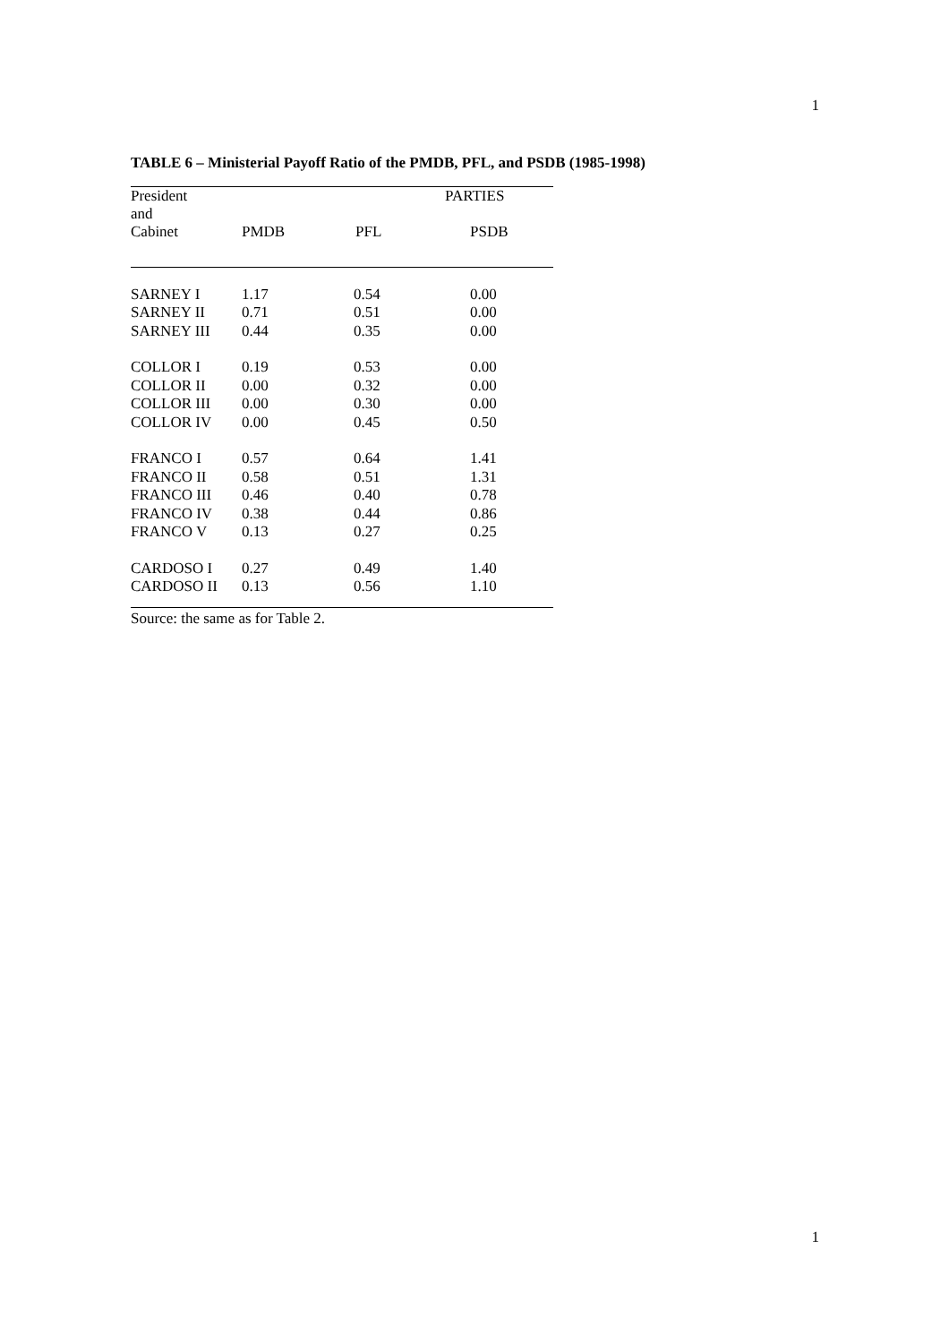1
TABLE 6 – Ministerial Payoff Ratio of the PMDB, PFL, and PSDB (1985-1998)
| President and | | PARTIES | |
| --- | --- | --- | --- |
| Cabinet | PMDB | PFL | PSDB |
| SARNEY I | 1.17 | 0.54 | 0.00 |
| SARNEY II | 0.71 | 0.51 | 0.00 |
| SARNEY III | 0.44 | 0.35 | 0.00 |
| COLLOR I | 0.19 | 0.53 | 0.00 |
| COLLOR II | 0.00 | 0.32 | 0.00 |
| COLLOR III | 0.00 | 0.30 | 0.00 |
| COLLOR IV | 0.00 | 0.45 | 0.50 |
| FRANCO I | 0.57 | 0.64 | 1.41 |
| FRANCO II | 0.58 | 0.51 | 1.31 |
| FRANCO III | 0.46 | 0.40 | 0.78 |
| FRANCO IV | 0.38 | 0.44 | 0.86 |
| FRANCO V | 0.13 | 0.27 | 0.25 |
| CARDOSO I | 0.27 | 0.49 | 1.40 |
| CARDOSO II | 0.13 | 0.56 | 1.10 |
Source: the same as for Table 2.
1